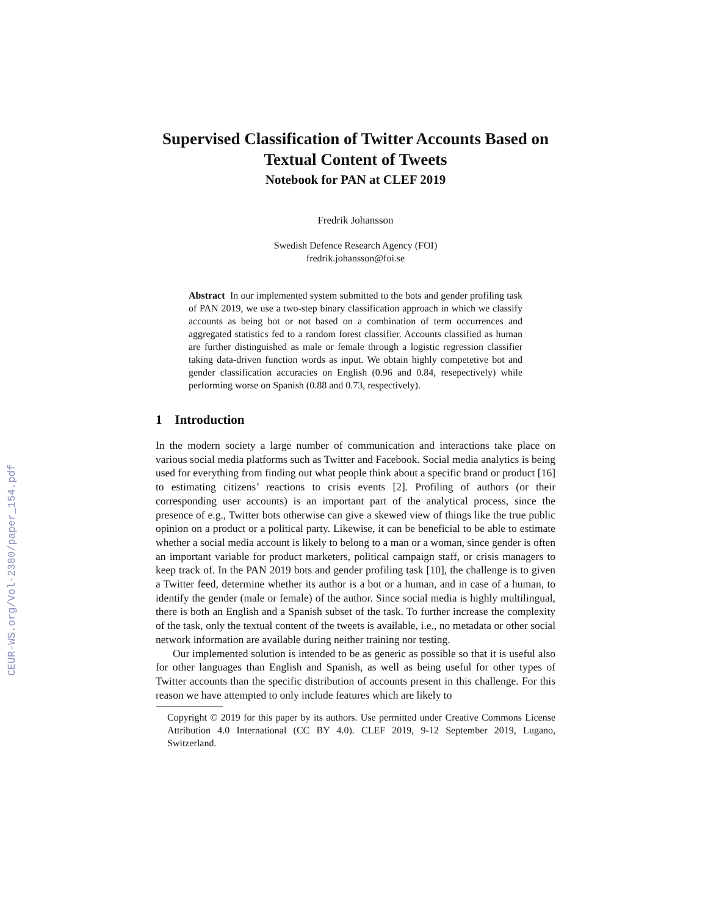CEUR-WS.org/Vol-2380/paper_154.pdf
Supervised Classification of Twitter Accounts Based on Textual Content of Tweets
Notebook for PAN at CLEF 2019
Fredrik Johansson
Swedish Defence Research Agency (FOI)
fredrik.johansson@foi.se
Abstract In our implemented system submitted to the bots and gender profiling task of PAN 2019, we use a two-step binary classification approach in which we classify accounts as being bot or not based on a combination of term occurrences and aggregated statistics fed to a random forest classifier. Accounts classified as human are further distinguished as male or female through a logistic regression classifier taking data-driven function words as input. We obtain highly competetive bot and gender classification accuracies on English (0.96 and 0.84, resepectively) while performing worse on Spanish (0.88 and 0.73, respectively).
1 Introduction
In the modern society a large number of communication and interactions take place on various social media platforms such as Twitter and Facebook. Social media analytics is being used for everything from finding out what people think about a specific brand or product [16] to estimating citizens’ reactions to crisis events [2]. Profiling of authors (or their corresponding user accounts) is an important part of the analytical process, since the presence of e.g., Twitter bots otherwise can give a skewed view of things like the true public opinion on a product or a political party. Likewise, it can be beneficial to be able to estimate whether a social media account is likely to belong to a man or a woman, since gender is often an important variable for product marketers, political campaign staff, or crisis managers to keep track of. In the PAN 2019 bots and gender profiling task [10], the challenge is to given a Twitter feed, determine whether its author is a bot or a human, and in case of a human, to identify the gender (male or female) of the author. Since social media is highly multilingual, there is both an English and a Spanish subset of the task. To further increase the complexity of the task, only the textual content of the tweets is available, i.e., no metadata or other social network information are available during neither training nor testing.
Our implemented solution is intended to be as generic as possible so that it is useful also for other languages than English and Spanish, as well as being useful for other types of Twitter accounts than the specific distribution of accounts present in this challenge. For this reason we have attempted to only include features which are likely to
Copyright © 2019 for this paper by its authors. Use permitted under Creative Commons License Attribution 4.0 International (CC BY 4.0). CLEF 2019, 9-12 September 2019, Lugano, Switzerland.